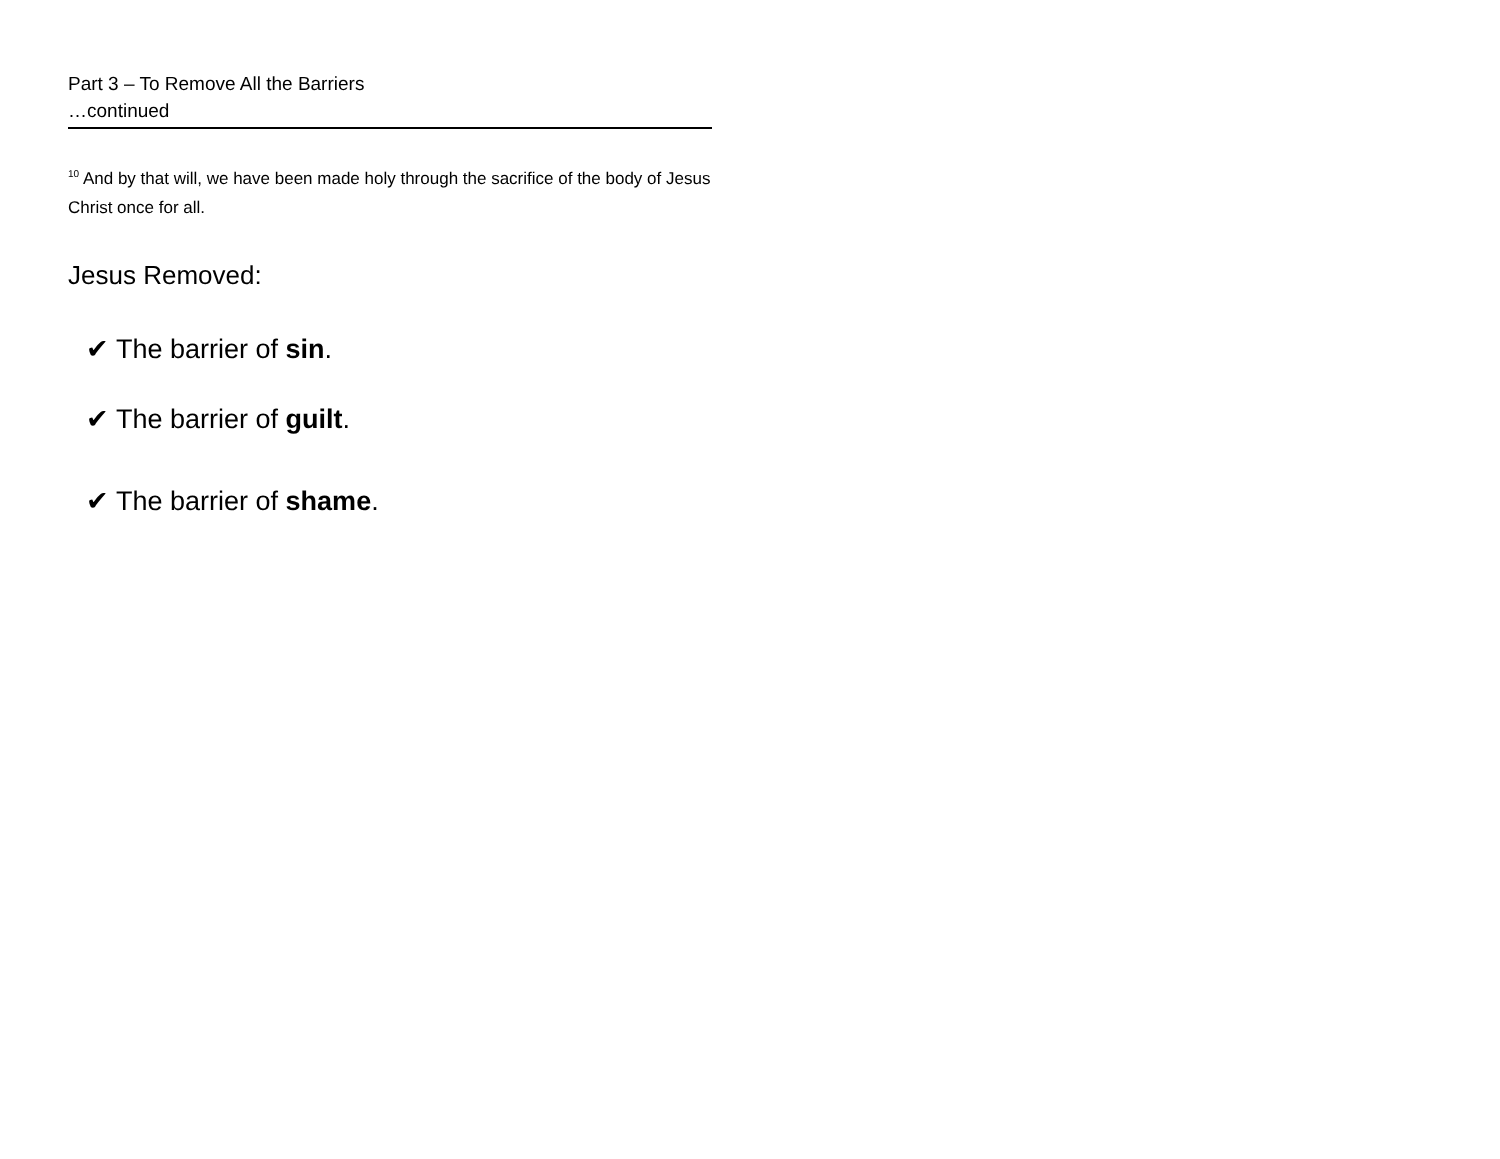Part 3 – To Remove All the Barriers
…continued
<sup>10</sup> And by that will, we have been made holy through the sacrifice of the body of Jesus Christ once for all.
Jesus Removed:
✔ The barrier of sin.
✔ The barrier of guilt.
✔ The barrier of shame.